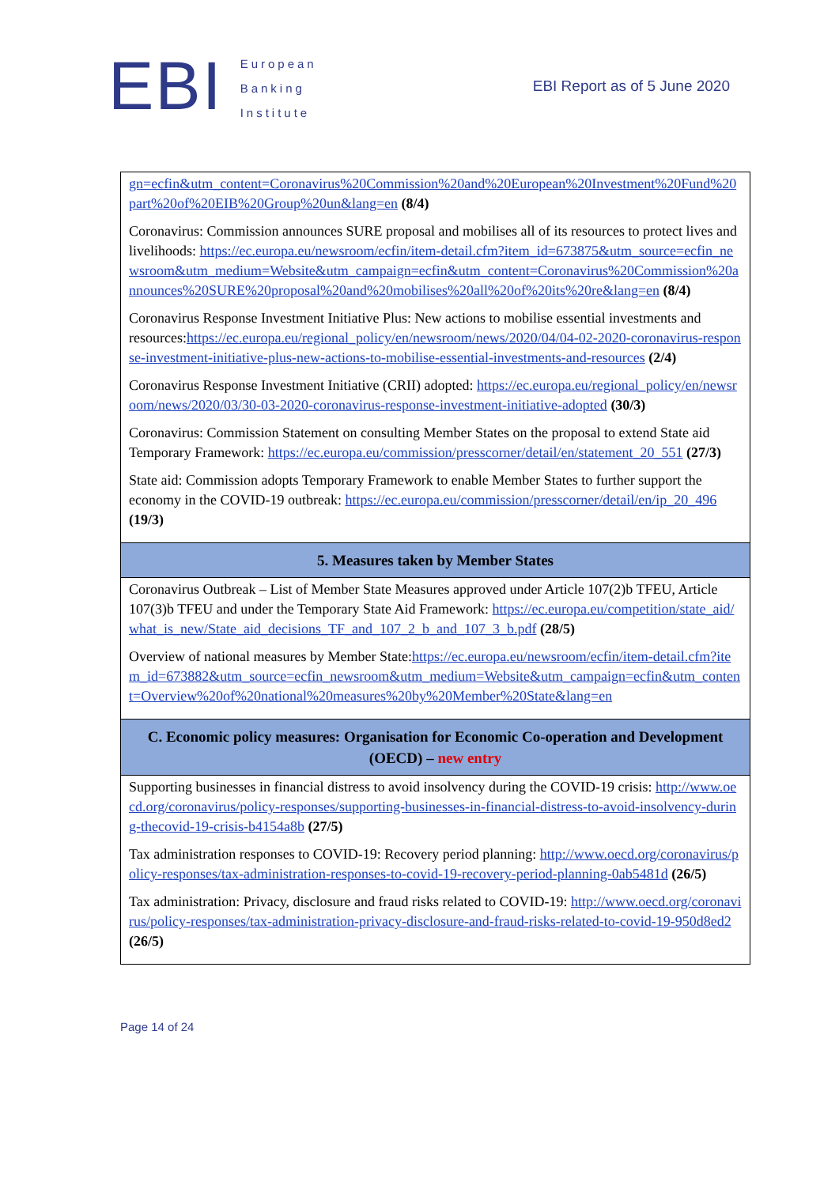EBI
European
Banking
Institute
EBI Report as of 5 June 2020
| gn=ecfin&utm_content=Coronavirus%20Commission%20and%20European%20Investment%20Fund%20part%20of%20EIB%20Group%20un&lang=en (8/4) Coronavirus: Commission announces SURE proposal and mobilises all of its resources to protect lives and livelihoods: https://ec.europa.eu/newsroom/ecfin/item-detail.cfm?item_id=673875&utm_source=ecfin_newsroom&utm_medium=Website&utm_campaign=ecfin&utm_content=Coronavirus%20Commission%20announces%20SURE%20proposal%20and%20mobilises%20all%20of%20its%20re&lang=en (8/4) Coronavirus Response Investment Initiative Plus: New actions to mobilise essential investments and resources: https://ec.europa.eu/regional_policy/en/newsroom/news/2020/04/04-02-2020-coronavirus-response-investment-initiative-plus-new-actions-to-mobilise-essential-investments-and-resources (2/4) Coronavirus Response Investment Initiative (CRII) adopted: https://ec.europa.eu/regional_policy/en/newsroom/news/2020/03/30-03-2020-coronavirus-response-investment-initiative-adopted (30/3) Coronavirus: Commission Statement on consulting Member States on the proposal to extend State aid Temporary Framework: https://ec.europa.eu/commission/presscorner/detail/en/statement_20_551 (27/3) State aid: Commission adopts Temporary Framework to enable Member States to further support the economy in the COVID-19 outbreak: https://ec.europa.eu/commission/presscorner/detail/en/ip_20_496 (19/3) |
| 5. Measures taken by Member States |
| Coronavirus Outbreak – List of Member State Measures approved under Article 107(2)b TFEU, Article 107(3)b TFEU and under the Temporary State Aid Framework: https://ec.europa.eu/competition/state_aid/what_is_new/State_aid_decisions_TF_and_107_2_b_and_107_3_b.pdf (28/5) Overview of national measures by Member State: https://ec.europa.eu/newsroom/ecfin/item-detail.cfm?item_id=673882&utm_source=ecfin_newsroom&utm_medium=Website&utm_campaign=ecfin&utm_content=Overview%20of%20national%20measures%20by%20Member%20State&lang=en |
| C. Economic policy measures: Organisation for Economic Co-operation and Development (OECD) – new entry |
| Supporting businesses in financial distress to avoid insolvency during the COVID-19 crisis: http://www.oecd.org/coronavirus/policy-responses/supporting-businesses-in-financial-distress-to-avoid-insolvency-during-thecovid-19-crisis-b4154a8b (27/5) Tax administration responses to COVID-19: Recovery period planning: http://www.oecd.org/coronavirus/policy-responses/tax-administration-responses-to-covid-19-recovery-period-planning-0ab5481d (26/5) Tax administration: Privacy, disclosure and fraud risks related to COVID-19: http://www.oecd.org/coronavirus/policy-responses/tax-administration-privacy-disclosure-and-fraud-risks-related-to-covid-19-950d8ed2 (26/5) |
Page 14 of 24